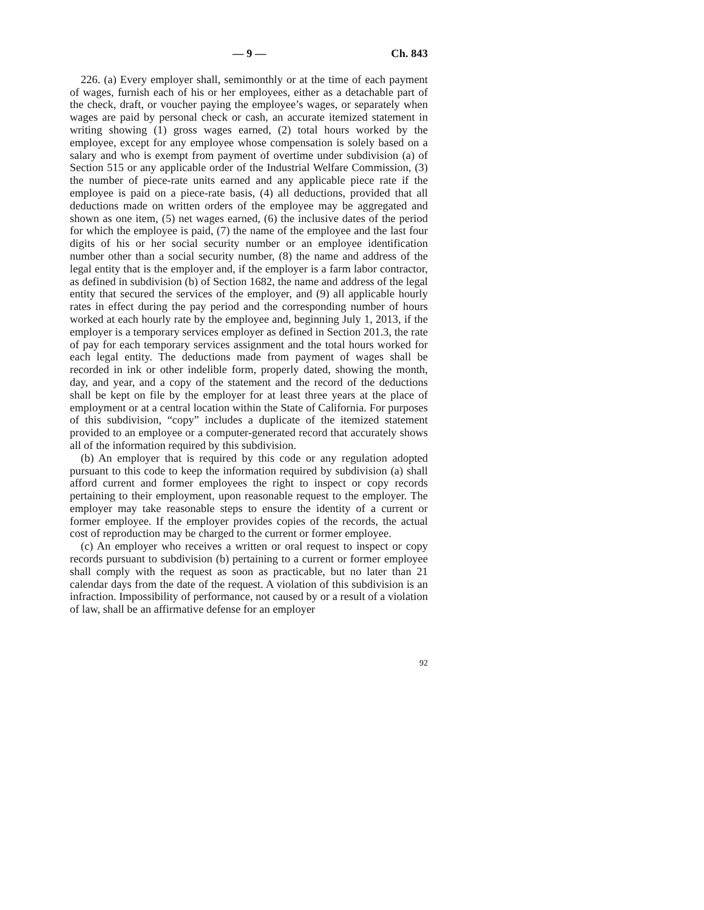— 9 — Ch. 843
226. (a) Every employer shall, semimonthly or at the time of each payment of wages, furnish each of his or her employees, either as a detachable part of the check, draft, or voucher paying the employee’s wages, or separately when wages are paid by personal check or cash, an accurate itemized statement in writing showing (1) gross wages earned, (2) total hours worked by the employee, except for any employee whose compensation is solely based on a salary and who is exempt from payment of overtime under subdivision (a) of Section 515 or any applicable order of the Industrial Welfare Commission, (3) the number of piece-rate units earned and any applicable piece rate if the employee is paid on a piece-rate basis, (4) all deductions, provided that all deductions made on written orders of the employee may be aggregated and shown as one item, (5) net wages earned, (6) the inclusive dates of the period for which the employee is paid, (7) the name of the employee and the last four digits of his or her social security number or an employee identification number other than a social security number, (8) the name and address of the legal entity that is the employer and, if the employer is a farm labor contractor, as defined in subdivision (b) of Section 1682, the name and address of the legal entity that secured the services of the employer, and (9) all applicable hourly rates in effect during the pay period and the corresponding number of hours worked at each hourly rate by the employee and, beginning July 1, 2013, if the employer is a temporary services employer as defined in Section 201.3, the rate of pay for each temporary services assignment and the total hours worked for each legal entity. The deductions made from payment of wages shall be recorded in ink or other indelible form, properly dated, showing the month, day, and year, and a copy of the statement and the record of the deductions shall be kept on file by the employer for at least three years at the place of employment or at a central location within the State of California. For purposes of this subdivision, “copy” includes a duplicate of the itemized statement provided to an employee or a computer-generated record that accurately shows all of the information required by this subdivision.
(b) An employer that is required by this code or any regulation adopted pursuant to this code to keep the information required by subdivision (a) shall afford current and former employees the right to inspect or copy records pertaining to their employment, upon reasonable request to the employer. The employer may take reasonable steps to ensure the identity of a current or former employee. If the employer provides copies of the records, the actual cost of reproduction may be charged to the current or former employee.
(c) An employer who receives a written or oral request to inspect or copy records pursuant to subdivision (b) pertaining to a current or former employee shall comply with the request as soon as practicable, but no later than 21 calendar days from the date of the request. A violation of this subdivision is an infraction. Impossibility of performance, not caused by or a result of a violation of law, shall be an affirmative defense for an employer
92